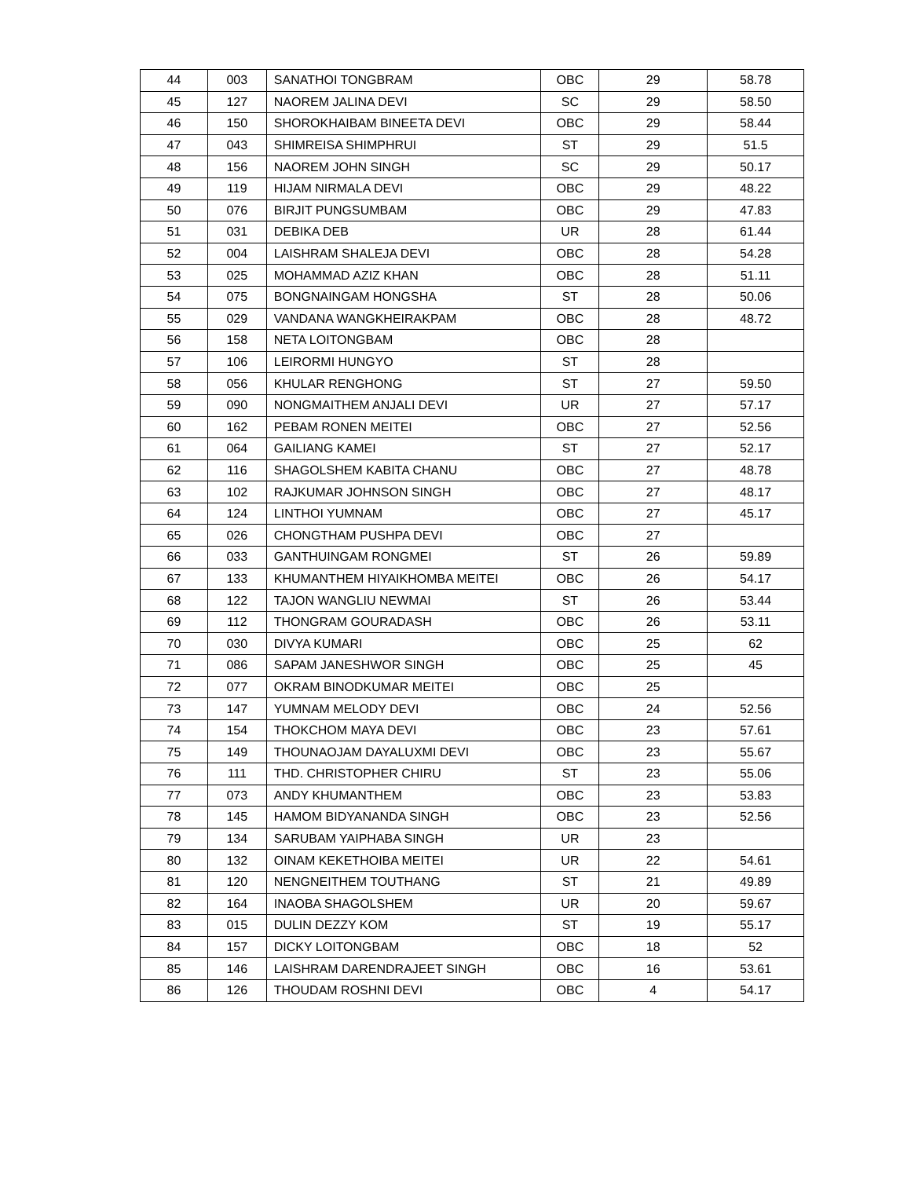| 44 | 003 | SANATHOI TONGBRAM | OBC | 29 | 58.78 |
| 45 | 127 | NAOREM JALINA DEVI | SC | 29 | 58.50 |
| 46 | 150 | SHOROKHAIBAM BINEETA DEVI | OBC | 29 | 58.44 |
| 47 | 043 | SHIMREISA SHIMPHRUI | ST | 29 | 51.5 |
| 48 | 156 | NAOREM JOHN SINGH | SC | 29 | 50.17 |
| 49 | 119 | HIJAM NIRMALA DEVI | OBC | 29 | 48.22 |
| 50 | 076 | BIRJIT PUNGSUMBAM | OBC | 29 | 47.83 |
| 51 | 031 | DEBIKA DEB | UR | 28 | 61.44 |
| 52 | 004 | LAISHRAM SHALEJA DEVI | OBC | 28 | 54.28 |
| 53 | 025 | MOHAMMAD AZIZ KHAN | OBC | 28 | 51.11 |
| 54 | 075 | BONGNAINGAM HONGSHA | ST | 28 | 50.06 |
| 55 | 029 | VANDANA WANGKHEIRAKPAM | OBC | 28 | 48.72 |
| 56 | 158 | NETA LOITONGBAM | OBC | 28 | |
| 57 | 106 | LEIRORMI HUNGYO | ST | 28 | |
| 58 | 056 | KHULAR RENGHONG | ST | 27 | 59.50 |
| 59 | 090 | NONGMAITHEM ANJALI DEVI | UR | 27 | 57.17 |
| 60 | 162 | PEBAM RONEN MEITEI | OBC | 27 | 52.56 |
| 61 | 064 | GAILIANG KAMEI | ST | 27 | 52.17 |
| 62 | 116 | SHAGOLSHEM KABITA CHANU | OBC | 27 | 48.78 |
| 63 | 102 | RAJKUMAR JOHNSON SINGH | OBC | 27 | 48.17 |
| 64 | 124 | LINTHOI YUMNAM | OBC | 27 | 45.17 |
| 65 | 026 | CHONGTHAM PUSHPA DEVI | OBC | 27 | |
| 66 | 033 | GANTHUINGAM RONGMEI | ST | 26 | 59.89 |
| 67 | 133 | KHUMANTHEM HIYAIKHOMBA MEITEI | OBC | 26 | 54.17 |
| 68 | 122 | TAJON WANGLIU NEWMAI | ST | 26 | 53.44 |
| 69 | 112 | THONGRAM GOURADASH | OBC | 26 | 53.11 |
| 70 | 030 | DIVYA KUMARI | OBC | 25 | 62 |
| 71 | 086 | SAPAM JANESHWOR SINGH | OBC | 25 | 45 |
| 72 | 077 | OKRAM BINODKUMAR MEITEI | OBC | 25 | |
| 73 | 147 | YUMNAM MELODY DEVI | OBC | 24 | 52.56 |
| 74 | 154 | THOKCHOM MAYA DEVI | OBC | 23 | 57.61 |
| 75 | 149 | THOUNAOJAM DAYALUXMI DEVI | OBC | 23 | 55.67 |
| 76 | 111 | THD. CHRISTOPHER CHIRU | ST | 23 | 55.06 |
| 77 | 073 | ANDY KHUMANTHEM | OBC | 23 | 53.83 |
| 78 | 145 | HAMOM BIDYANANDA SINGH | OBC | 23 | 52.56 |
| 79 | 134 | SARUBAM YAIPHABA SINGH | UR | 23 | |
| 80 | 132 | OINAM KEKETHOIBA MEITEI | UR | 22 | 54.61 |
| 81 | 120 | NENGNEITHEM TOUTHANG | ST | 21 | 49.89 |
| 82 | 164 | INAOBA SHAGOLSHEM | UR | 20 | 59.67 |
| 83 | 015 | DULIN DEZZY KOM | ST | 19 | 55.17 |
| 84 | 157 | DICKY LOITONGBAM | OBC | 18 | 52 |
| 85 | 146 | LAISHRAM DARENDRAJEET SINGH | OBC | 16 | 53.61 |
| 86 | 126 | THOUDAM ROSHNI DEVI | OBC | 4 | 54.17 |